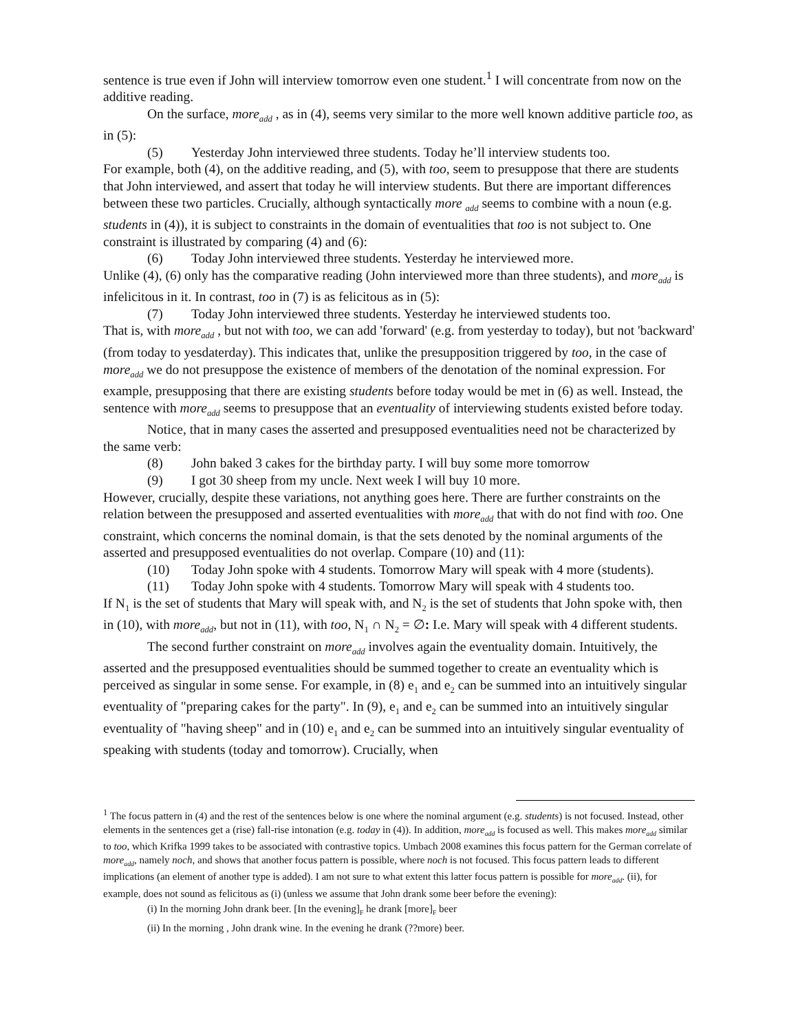sentence is true even if John will interview tomorrow even one student.<sup>1</sup> I will concentrate from now on the additive reading.
On the surface, more<sub>add</sub> , as in (4), seems very similar to the more well known additive particle too, as in (5):
(5) Yesterday John interviewed three students. Today he’ll interview students too.
For example, both (4), on the additive reading, and (5), with too, seem to presuppose that there are students that John interviewed, and assert that today he will interview students. But there are important differences between these two particles. Crucially, although syntactically more <sub>add</sub> seems to combine with a noun (e.g. students in (4)), it is subject to constraints in the domain of eventualities that too is not subject to. One constraint is illustrated by comparing (4) and (6):
(6) Today John interviewed three students. Yesterday he interviewed more.
Unlike (4), (6) only has the comparative reading (John interviewed more than three students), and more<sub>add</sub> is infelicitous in it. In contrast, too in (7) is as felicitous as in (5):
(7) Today John interviewed three students. Yesterday he interviewed students too.
That is, with more<sub>add</sub> , but not with too, we can add 'forward' (e.g. from yesterday to today), but not 'backward' (from today to yesdaterday). This indicates that, unlike the presupposition triggered by too, in the case of more<sub>add</sub> we do not presuppose the existence of members of the denotation of the nominal expression. For example, presupposing that there are existing students before today would be met in (6) as well. Instead, the sentence with more<sub>add</sub> seems to presuppose that an eventuality of interviewing students existed before today.
Notice, that in many cases the asserted and presupposed eventualities need not be characterized by the same verb:
(8) John baked 3 cakes for the birthday party. I will buy some more tomorrow
(9) I got 30 sheep from my uncle. Next week I will buy 10 more.
However, crucially, despite these variations, not anything goes here. There are further constraints on the relation between the presupposed and asserted eventualities with more<sub>add</sub> that with do not find with too. One constraint, which concerns the nominal domain, is that the sets denoted by the nominal arguments of the asserted and presupposed eventualities do not overlap. Compare (10) and (11):
(10) Today John spoke with 4 students. Tomorrow Mary will speak with 4 more (students).
(11) Today John spoke with 4 students. Tomorrow Mary will speak with 4 students too.
If N<sub>1</sub> is the set of students that Mary will speak with, and N<sub>2</sub> is the set of students that John spoke with, then in (10), with more<sub>add</sub>, but not in (11), with too, N<sub>1</sub> ∩ N<sub>2</sub> = ∅: I.e. Mary will speak with 4 different students.
The second further constraint on more<sub>add</sub> involves again the eventuality domain. Intuitively, the asserted and the presupposed eventualities should be summed together to create an eventuality which is perceived as singular in some sense. For example, in (8) e<sub>1</sub> and e<sub>2</sub> can be summed into an intuitively singular eventuality of "preparing cakes for the party". In (9), e<sub>1</sub> and e<sub>2</sub> can be summed into an intuitively singular eventuality of "having sheep" and in (10) e<sub>1</sub> and e<sub>2</sub> can be summed into an intuitively singular eventuality of speaking with students (today and tomorrow). Crucially, when
<sup>1</sup> The focus pattern in (4) and the rest of the sentences below is one where the nominal argument (e.g. students) is not focused. Instead, other elements in the sentences get a (rise) fall-rise intonation (e.g. today in (4)). In addition, more<sub>add</sub> is focused as well. This makes more<sub>add</sub> similar to too, which Krifka 1999 takes to be associated with contrastive topics. Umbach 2008 examines this focus pattern for the German correlate of more<sub>add</sub>, namely noch, and shows that another focus pattern is possible, where noch is not focused. This focus pattern leads to different implications (an element of another type is added). I am not sure to what extent this latter focus pattern is possible for more<sub>add</sub>. (ii), for example, does not sound as felicitous as (i) (unless we assume that John drank some beer before the evening):
(i) In the morning John drank beer. [In the evening]<sub>F</sub> he drank [more]<sub>F</sub> beer
(ii) In the morning , John drank wine. In the evening he drank (??more) beer.